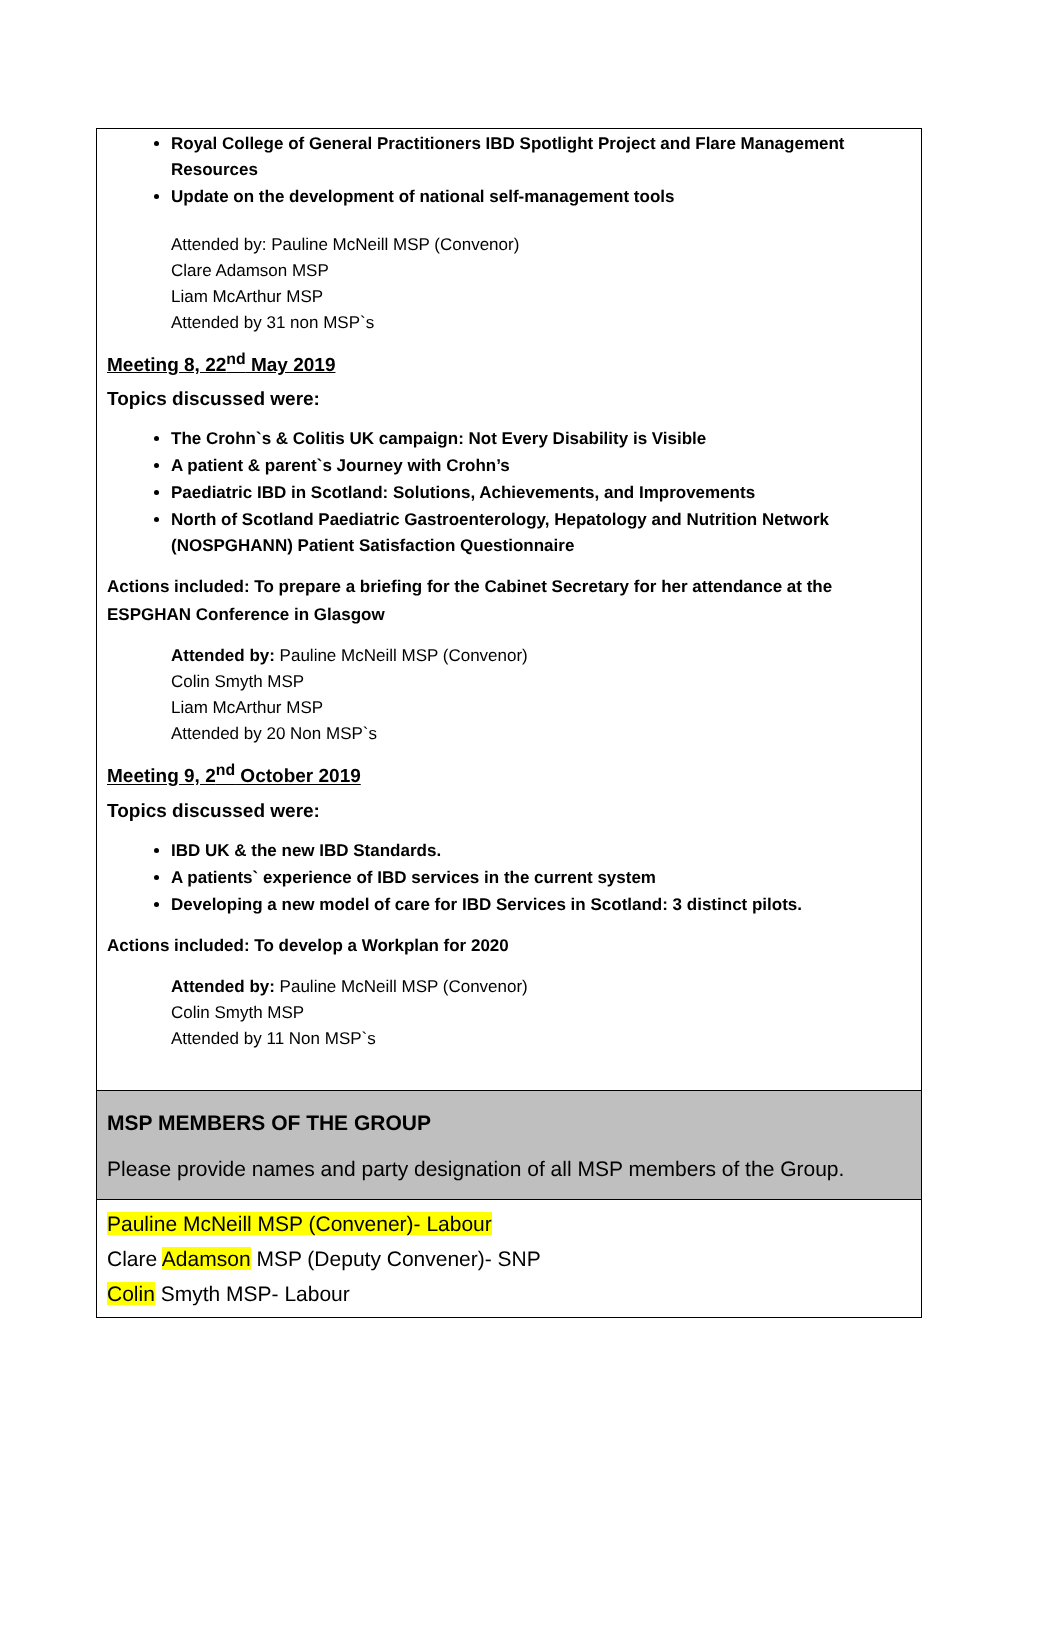Royal College of General Practitioners IBD Spotlight Project and Flare Management Resources
Update on the development of national self-management tools
Attended by: Pauline McNeill MSP (Convenor)
Clare Adamson MSP
Liam McArthur MSP
Attended by 31 non MSP`s
Meeting 8, 22<sup>nd</sup> May 2019
Topics discussed were:
The Crohn`s & Colitis UK campaign: Not Every Disability is Visible
A patient & parent`s Journey with Crohn’s
Paediatric IBD in Scotland: Solutions, Achievements, and Improvements
North of Scotland Paediatric Gastroenterology, Hepatology and Nutrition Network (NOSPGHANN) Patient Satisfaction Questionnaire
Actions included: To prepare a briefing for the Cabinet Secretary for her attendance at the ESPGHAN Conference in Glasgow
Attended by: Pauline McNeill MSP (Convenor)
Colin Smyth MSP
Liam McArthur MSP
Attended by 20 Non MSP`s
Meeting 9, 2<sup>nd</sup> October 2019
Topics discussed were:
IBD UK & the new IBD Standards.
A patients` experience of IBD services in the current system
Developing a new model of care for IBD Services in Scotland: 3 distinct pilots.
Actions included: To develop a Workplan for 2020
Attended by: Pauline McNeill MSP (Convenor)
Colin Smyth MSP
Attended by 11 Non MSP`s
MSP MEMBERS OF THE GROUP
Please provide names and party designation of all MSP members of the Group.
Pauline McNeill MSP (Convener)- Labour
Clare Adamson MSP (Deputy Convener)- SNP
Colin Smyth MSP- Labour